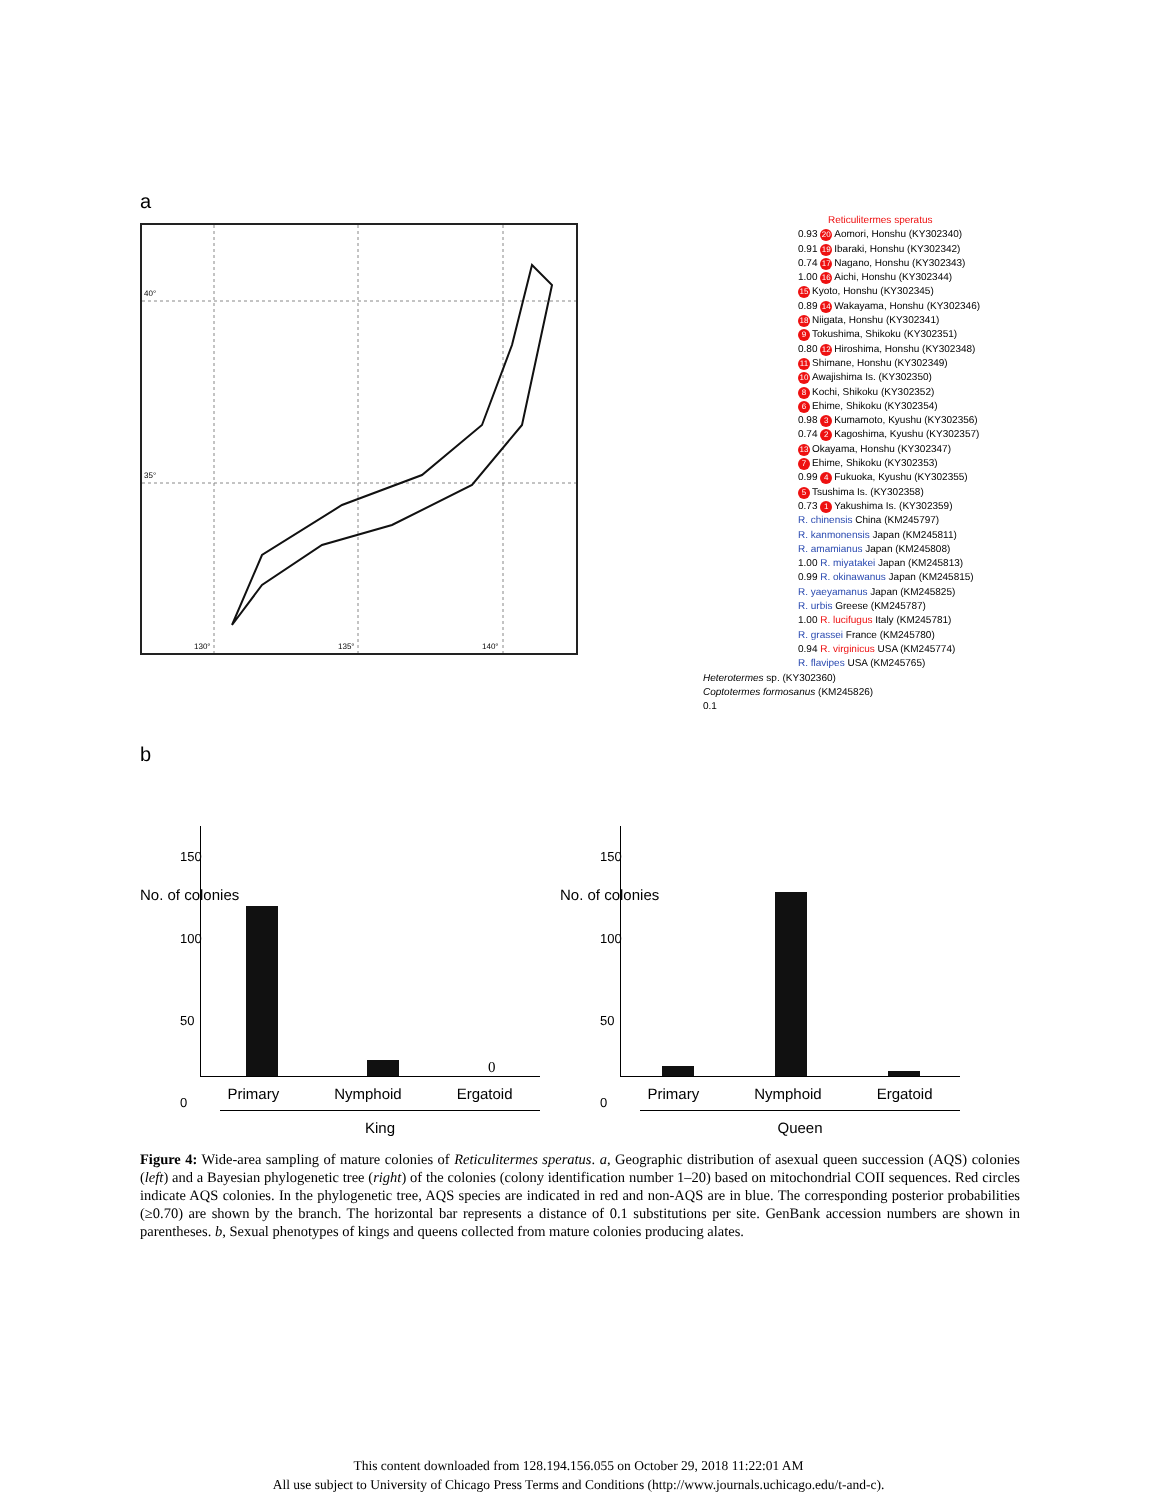a
40°
35°
130° 135° 140°
Reticulitermes speratus
0.93 20 Aomori, Honshu (KY302340)
0.91 19 Ibaraki, Honshu (KY302342)
0.74 17 Nagano, Honshu (KY302343)
1.00 16 Aichi, Honshu (KY302344)
15 Kyoto, Honshu (KY302345)
0.89 14 Wakayama, Honshu (KY302346)
18 Niigata, Honshu (KY302341)
9 Tokushima, Shikoku (KY302351)
0.80 12 Hiroshima, Honshu (KY302348)
11 Shimane, Honshu (KY302349)
10 Awajishima Is. (KY302350)
8 Kochi, Shikoku (KY302352)
6 Ehime, Shikoku (KY302354)
0.98 3 Kumamoto, Kyushu (KY302356)
0.74 2 Kagoshima, Kyushu (KY302357)
13 Okayama, Honshu (KY302347)
7 Ehime, Shikoku (KY302353)
0.99 4 Fukuoka, Kyushu (KY302355)
5 Tsushima Is. (KY302358)
0.73 1 Yakushima Is. (KY302359)
R. chinensis China (KM245797)
R. kanmonensis Japan (KM245811)
R. amamianus Japan (KM245808)
1.00 R. miyatakei Japan (KM245813)
0.99 R. okinawanus Japan (KM245815)
R. yaeyamanus Japan (KM245825)
R. urbis Greese (KM245787)
1.00 R. lucifugus Italy (KM245781)
R. grassei France (KM245780)
0.94 R. virginicus USA (KM245774)
R. flavipes USA (KM245765)
Heterotermes sp. (KY302360)
Coptotermes formosanus (KM245826)
0.1
b
No. of colonies
150
100
50
0
0
Primary Nymphoid Ergatoid
King
No. of colonies
150
100
50
0
Primary Nymphoid Ergatoid
Queen
Figure 4: Wide-area sampling of mature colonies of Reticulitermes speratus. a, Geographic distribution of asexual queen succession (AQS) colonies (left) and a Bayesian phylogenetic tree (right) of the colonies (colony identification number 1–20) based on mitochondrial COII sequences. Red circles indicate AQS colonies. In the phylogenetic tree, AQS species are indicated in red and non-AQS are in blue. The corresponding posterior probabilities (≥0.70) are shown by the branch. The horizontal bar represents a distance of 0.1 substitutions per site. GenBank accession numbers are shown in parentheses. b, Sexual phenotypes of kings and queens collected from mature colonies producing alates.
This content downloaded from 128.194.156.055 on October 29, 2018 11:22:01 AM
All use subject to University of Chicago Press Terms and Conditions (http://www.journals.uchicago.edu/t-and-c).